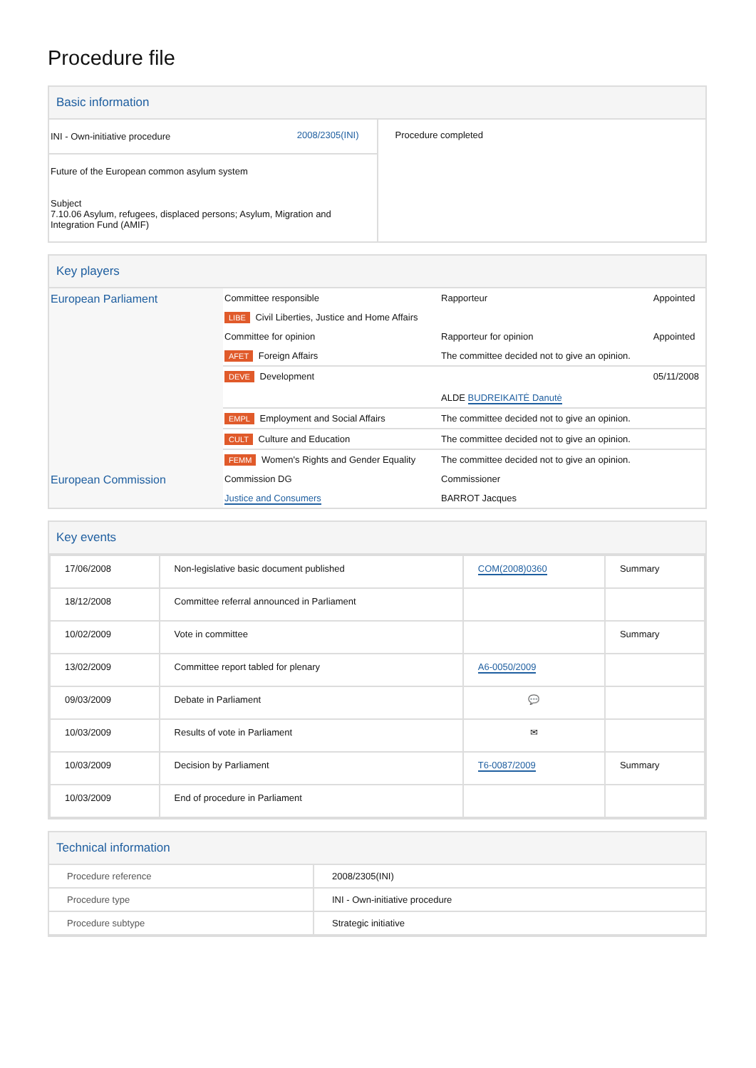Procedure file
Basic information
| / INI - Own-initiative procedure / 2008/2305(INI) / / Future of the European common asylum system Subject 7.10.06 Asylum, refugees, displaced persons; Asylum, Migration and Integration Fund (AMIF) / / | Procedure completed |
Key players
| European Parliament | Committee responsible | Rapporteur | Appointed |
| | LIBE Civil Liberties, Justice and Home Affairs | | |
| | Committee for opinion | Rapporteur for opinion | Appointed |
| | AFET Foreign Affairs | The committee decided not to give an opinion. | |
| | DEVE Development | ALDE BUDREIKAITĖ Danutė | 05/11/2008 |
| | EMPL Employment and Social Affairs | The committee decided not to give an opinion. | |
| | CULT Culture and Education | The committee decided not to give an opinion. | |
| | FEMM Women's Rights and Gender Equality | The committee decided not to give an opinion. | |
| European Commission | Commission DG | Commissioner | |
| | Justice and Consumers | BARROT Jacques | |
Key events
| 17/06/2008 | Non-legislative basic document published | COM(2008)0360 | Summary |
| 18/12/2008 | Committee referral announced in Parliament | | |
| 10/02/2009 | Vote in committee | | Summary |
| 13/02/2009 | Committee report tabled for plenary | A6-0050/2009 | |
| 09/03/2009 | Debate in Parliament | 💬 | |
| 10/03/2009 | Results of vote in Parliament | ✉ | |
| 10/03/2009 | Decision by Parliament | T6-0087/2009 | Summary |
| 10/03/2009 | End of procedure in Parliament | | |
Technical information
| Procedure reference | 2008/2305(INI) |
| Procedure type | INI - Own-initiative procedure |
| Procedure subtype | Strategic initiative |